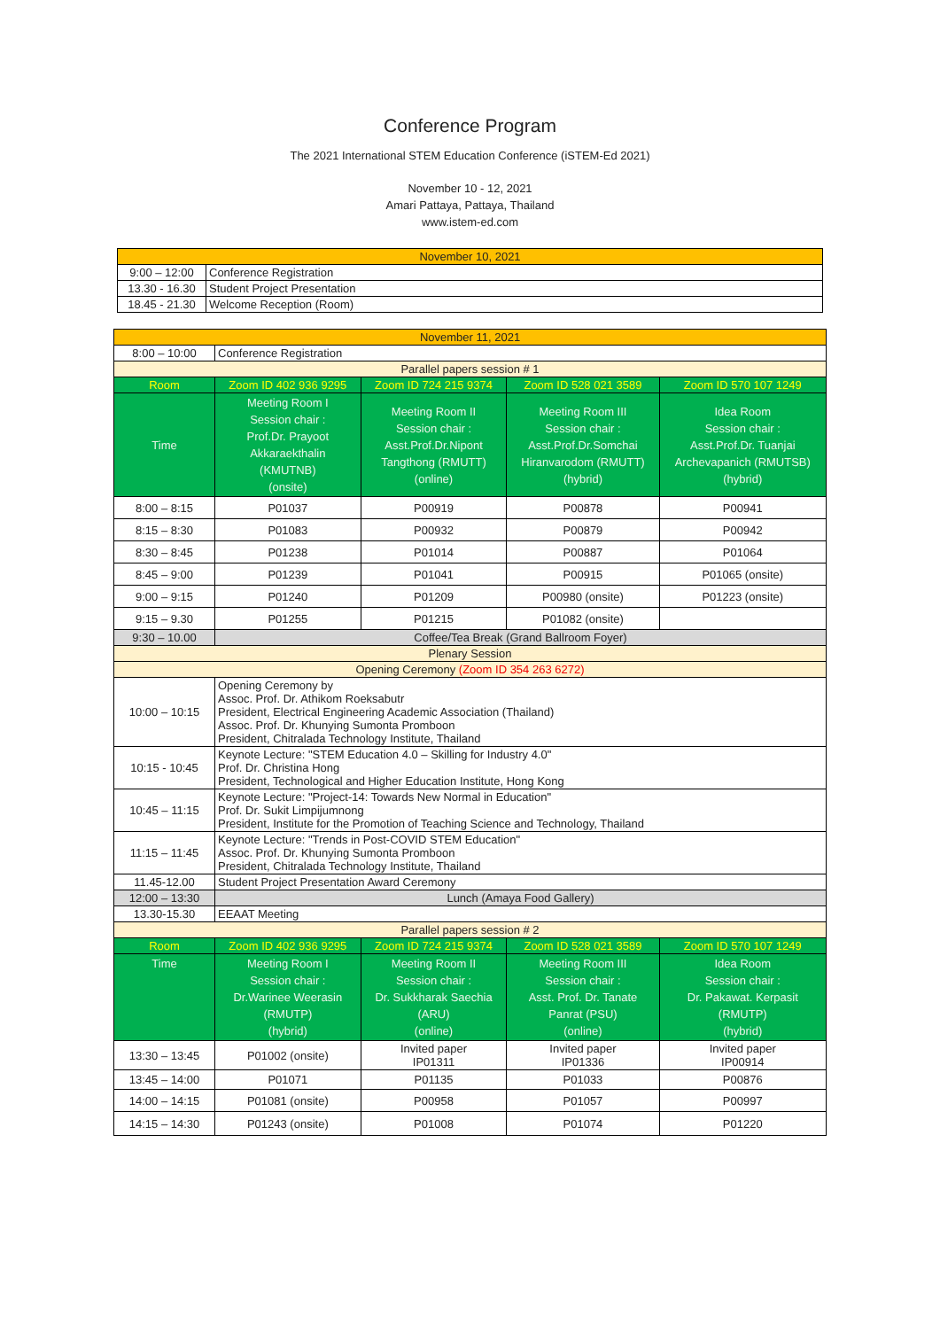Conference Program
The 2021 International STEM Education Conference (iSTEM-Ed 2021)
November 10 - 12, 2021
Amari Pattaya, Pattaya, Thailand
www.istem-ed.com
| November 10, 2021 | |
| 9:00 – 12:00 | Conference Registration |
| 13.30 - 16.30 | Student Project Presentation |
| 18.45 - 21.30 | Welcome Reception (Room) |
| November 11, 2021 | | | | |
| 8:00 – 10:00 | Conference Registration | | | |
| Parallel papers session # 1 | | | | |
| Room | Zoom ID 402 936 9295 | Zoom ID 724 215 9374 | Zoom ID 528 021 3589 | Zoom ID 570 107 1249 |
| Time | Meeting Room I Session chair : Prof.Dr. Prayoot Akkaraekthalin (KMUTNB) (onsite) | Meeting Room II Session chair : Asst.Prof.Dr.Nipont Tangthong (RMUTT) (online) | Meeting Room III Session chair : Asst.Prof.Dr.Somchai Hiranvarodom (RMUTT) (hybrid) | Idea Room Session chair : Asst.Prof.Dr. Tuanjai Archevapanich (RMUTSB) (hybrid) |
| 8:00 – 8:15 | P01037 | P00919 | P00878 | P00941 |
| 8:15 – 8:30 | P01083 | P00932 | P00879 | P00942 |
| 8:30 – 8:45 | P01238 | P01014 | P00887 | P01064 |
| 8:45 – 9:00 | P01239 | P01041 | P00915 | P01065 (onsite) |
| 9:00 – 9:15 | P01240 | P01209 | P00980 (onsite) | P01223 (onsite) |
| 9:15 – 9.30 | P01255 | P01215 | P01082 (onsite) | |
| 9:30 – 10.00 | Coffee/Tea Break (Grand Ballroom Foyer) | | | |
| Plenary Session | | | | |
| Opening Ceremony (Zoom ID 354 263 6272) | | | | |
| 10:00 – 10:15 | Opening Ceremony by Assoc. Prof. Dr. Athikom Roeksabutr President, Electrical Engineering Academic Association (Thailand) Assoc. Prof. Dr. Khunying Sumonta Promboon President, Chitralada Technology Institute, Thailand | | | |
| 10:15 - 10:45 | Keynote Lecture: "STEM Education 4.0 – Skilling for Industry 4.0" Prof. Dr. Christina Hong President, Technological and Higher Education Institute, Hong Kong | | | |
| 10:45 – 11:15 | Keynote Lecture: "Project-14: Towards New Normal in Education" Prof. Dr. Sukit Limpijumnong President, Institute for the Promotion of Teaching Science and Technology, Thailand | | | |
| 11:15 – 11:45 | Keynote Lecture: "Trends in Post-COVID STEM Education" Assoc. Prof. Dr. Khunying Sumonta Promboon President, Chitralada Technology Institute, Thailand | | | |
| 11.45-12.00 | Student Project Presentation Award Ceremony | | | |
| 12:00 – 13:30 | Lunch (Amaya Food Gallery) | | | |
| 13.30-15.30 | EEAAT Meeting | | | |
| Parallel papers session # 2 | | | | |
| Room | Zoom ID 402 936 9295 | Zoom ID 724 215 9374 | Zoom ID 528 021 3589 | Zoom ID 570 107 1249 |
| Time | Meeting Room I Session chair : Dr.Warinee Weerasin (RMUTP) (hybrid) | Meeting Room II Session chair : Dr. Sukkharak Saechia (ARU) (online) | Meeting Room III Session chair : Asst. Prof. Dr. Tanate Panrat (PSU) (online) | Idea Room Session chair : Dr. Pakawat. Kerpasit (RMUTP) (hybrid) |
| 13:30 – 13:45 | P01002 (onsite) | Invited paper IP01311 | Invited paper IP01336 | Invited paper IP00914 |
| 13:45 – 14:00 | P01071 | P01135 | P01033 | P00876 |
| 14:00 – 14:15 | P01081 (onsite) | P00958 | P01057 | P00997 |
| 14:15 – 14:30 | P01243 (onsite) | P01008 | P01074 | P01220 |